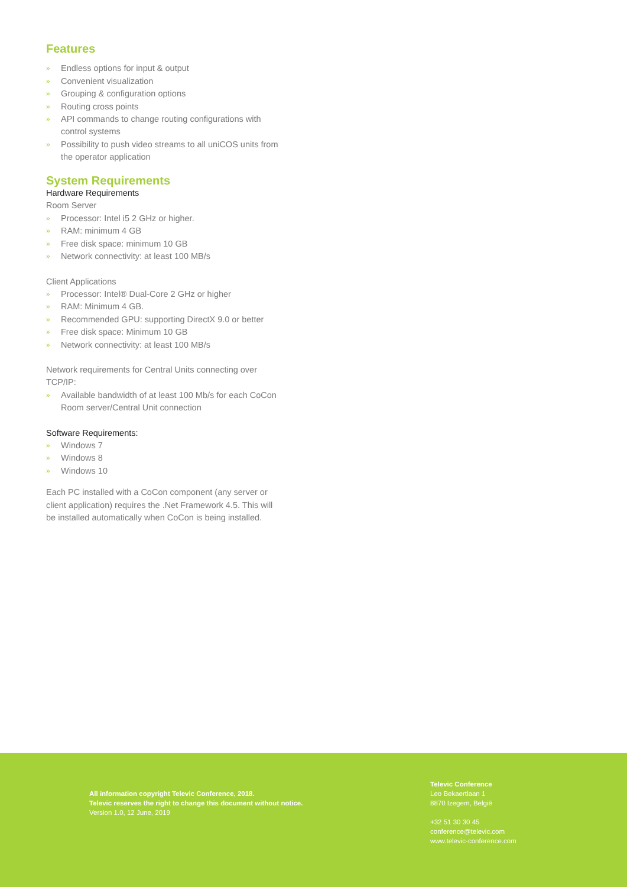Features
» Endless options for input & output
» Convenient visualization
» Grouping & configuration options
» Routing cross points
» API commands to change routing configurations with control systems
» Possibility to push video streams to all uniCOS units from the operator application
System Requirements
Hardware Requirements
Room Server
» Processor: Intel i5 2 GHz or higher.
» RAM: minimum 4 GB
» Free disk space: minimum 10 GB
» Network connectivity: at least 100 MB/s
Client Applications
» Processor: Intel® Dual-Core 2 GHz or higher
» RAM: Minimum 4 GB.
» Recommended GPU: supporting DirectX 9.0 or better
» Free disk space: Minimum 10 GB
» Network connectivity: at least 100 MB/s
Network requirements for Central Units connecting over TCP/IP:
» Available bandwidth of at least 100 Mb/s for each CoCon Room server/Central Unit connection
Software Requirements:
» Windows 7
» Windows 8
» Windows 10
Each PC installed with a CoCon component (any server or client application) requires the .Net Framework 4.5. This will be installed automatically when CoCon is being installed.
All information copyright Televic Conference, 2018.
Televic reserves the right to change this document without notice.
Version 1.0, 12 June, 2019
Televic Conference
Leo Bekaertlaan 1
8870 Izegem, België
+32 51 30 30 45
conference@televic.com
www.televic-conference.com